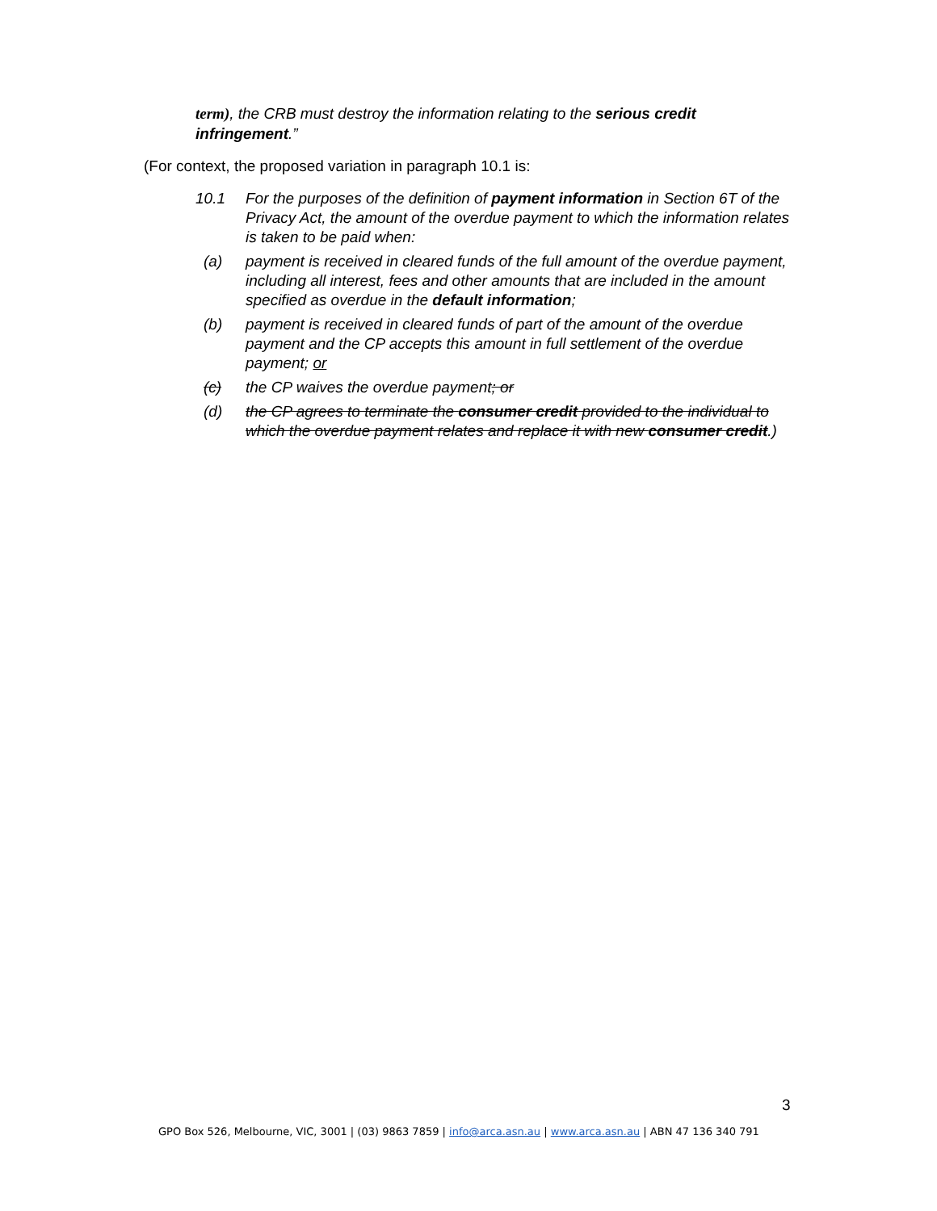term), the CRB must destroy the information relating to the serious credit infringement.”
(For context, the proposed variation in paragraph 10.1 is:
10.1 For the purposes of the definition of payment information in Section 6T of the Privacy Act, the amount of the overdue payment to which the information relates is taken to be paid when:
(a) payment is received in cleared funds of the full amount of the overdue payment, including all interest, fees and other amounts that are included in the amount specified as overdue in the default information;
(b) payment is received in cleared funds of part of the amount of the overdue payment and the CP accepts this amount in full settlement of the overdue payment; or
(c) the CP waives the overdue payment; or
(d) the CP agrees to terminate the consumer credit provided to the individual to which the overdue payment relates and replace it with new consumer credit.)
3
GPO Box 526, Melbourne, VIC, 3001 | (03) 9863 7859 | info@arca.asn.au | www.arca.asn.au | ABN 47 136 340 791